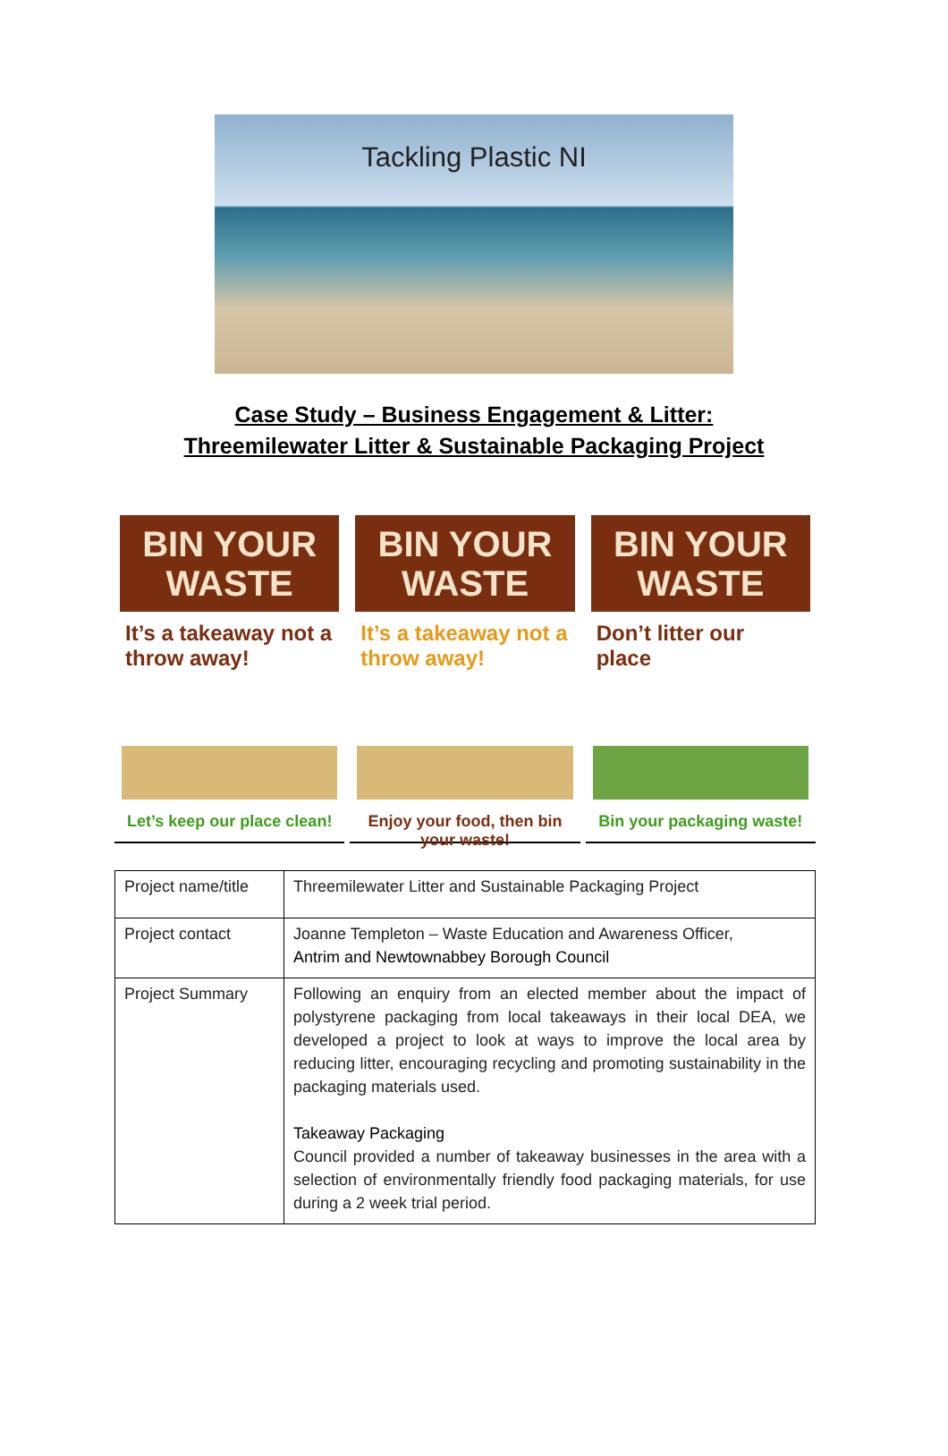Tackling Plastic NI
Case Study – Business Engagement & Litter:
Threemilewater Litter & Sustainable Packaging Project
BIN YOUR
WASTE
It’s a takeaway not a throw away!
Let’s keep our place clean!
BIN YOUR
WASTE
It’s a takeaway not a throw away!
Enjoy your food, then bin your waste!
BIN YOUR
WASTE
Don’t litter our place
Bin your packaging waste!
| Project name/title | Threemilewater Litter and Sustainable Packaging Project |
| Project contact | Joanne Templeton – Waste Education and Awareness Officer, Antrim and Newtownabbey Borough Council |
| Project Summary | Following an enquiry from an elected member about the impact of polystyrene packaging from local takeaways in their local DEA, we developed a project to look at ways to improve the local area by reducing litter, encouraging recycling and promoting sustainability in the packaging materials used. Takeaway Packaging Council provided a number of takeaway businesses in the area with a selection of environmentally friendly food packaging materials, for use during a 2 week trial period. |